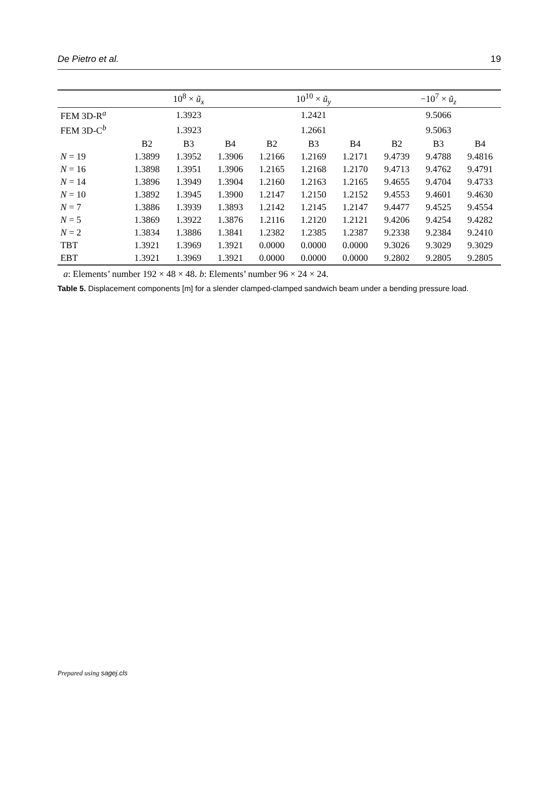De Pietro et al. 19
| | 10<sup>8</sup> × ũ<sub>x</sub> | | | 10<sup>10</sup> × ũ<sub>y</sub> | | | −10<sup>7</sup> × ũ<sub>z</sub> | | |
| --- | --- | --- | --- | --- | --- | --- | --- | --- | --- |
| FEM 3D-R<sup>a</sup> | 1.3923 | | | 1.2421 | | | 9.5066 | | |
| FEM 3D-C<sup>b</sup> | 1.3923 | | | 1.2661 | | | 9.5063 | | |
| | B2 | B3 | B4 | B2 | B3 | B4 | B2 | B3 | B4 |
| N = 19 | 1.3899 | 1.3952 | 1.3906 | 1.2166 | 1.2169 | 1.2171 | 9.4739 | 9.4788 | 9.4816 |
| N = 16 | 1.3898 | 1.3951 | 1.3906 | 1.2165 | 1.2168 | 1.2170 | 9.4713 | 9.4762 | 9.4791 |
| N = 14 | 1.3896 | 1.3949 | 1.3904 | 1.2160 | 1.2163 | 1.2165 | 9.4655 | 9.4704 | 9.4733 |
| N = 10 | 1.3892 | 1.3945 | 1.3900 | 1.2147 | 1.2150 | 1.2152 | 9.4553 | 9.4601 | 9.4630 |
| N = 7 | 1.3886 | 1.3939 | 1.3893 | 1.2142 | 1.2145 | 1.2147 | 9.4477 | 9.4525 | 9.4554 |
| N = 5 | 1.3869 | 1.3922 | 1.3876 | 1.2116 | 1.2120 | 1.2121 | 9.4206 | 9.4254 | 9.4282 |
| N = 2 | 1.3834 | 1.3886 | 1.3841 | 1.2382 | 1.2385 | 1.2387 | 9.2338 | 9.2384 | 9.2410 |
| TBT | 1.3921 | 1.3969 | 1.3921 | 0.0000 | 0.0000 | 0.0000 | 9.3026 | 9.3029 | 9.3029 |
| EBT | 1.3921 | 1.3969 | 1.3921 | 0.0000 | 0.0000 | 0.0000 | 9.2802 | 9.2805 | 9.2805 |
a: Elements’ number 192 × 48 × 48. b: Elements’ number 96 × 24 × 24.
Table 5. Displacement components [m] for a slender clamped-clamped sandwich beam under a bending pressure load.
Prepared using sagej.cls